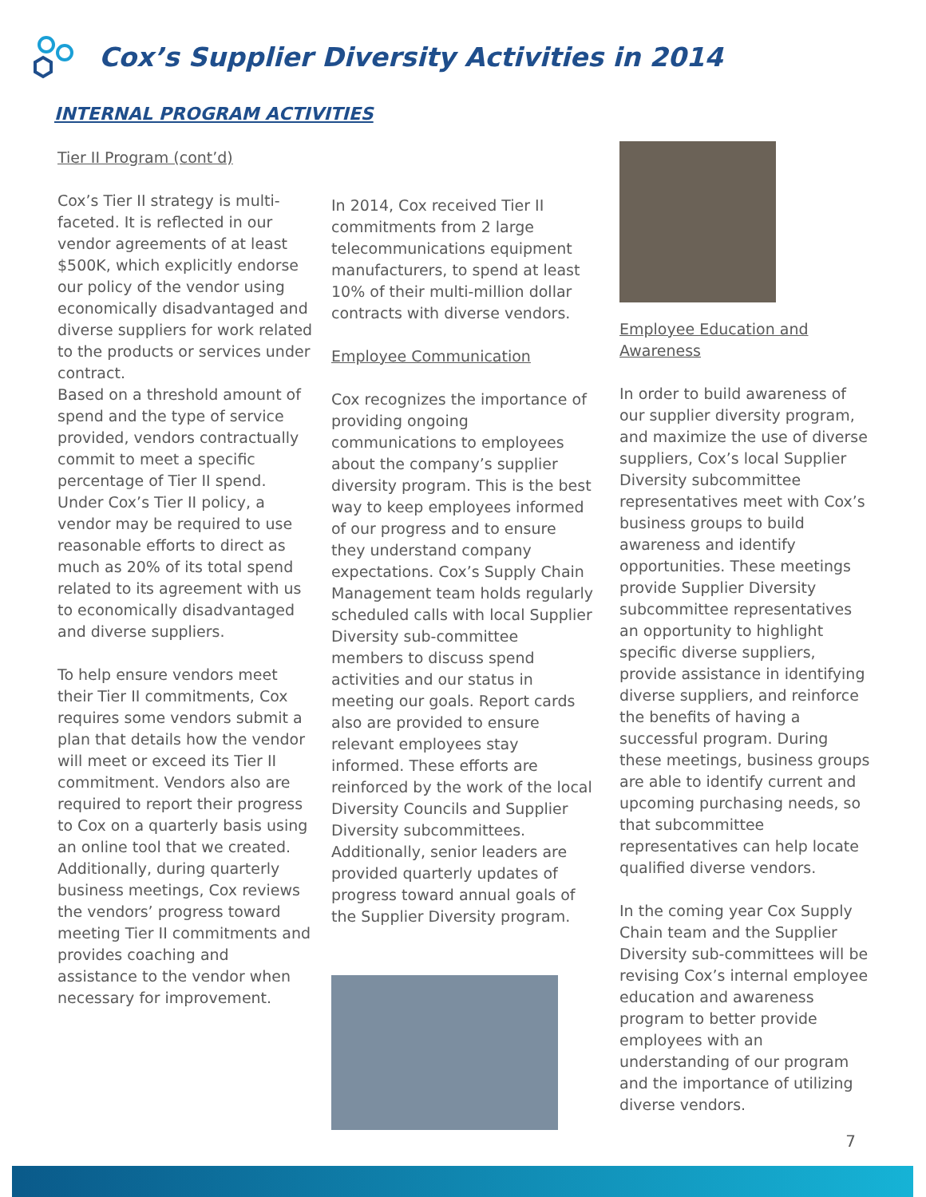Cox’s Supplier Diversity Activities in 2014
INTERNAL PROGRAM ACTIVITIES
Tier II Program (cont’d)
Cox’s Tier II strategy is multi-faceted. It is reflected in our vendor agreements of at least $500K, which explicitly endorse our policy of the vendor using economically disadvantaged and diverse suppliers for work related to the products or services under contract.
Based on a threshold amount of spend and the type of service provided, vendors contractually commit to meet a specific percentage of Tier II spend. Under Cox’s Tier II policy, a vendor may be required to use reasonable efforts to direct as much as 20% of its total spend related to its agreement with us to economically disadvantaged and diverse suppliers.
To help ensure vendors meet their Tier II commitments, Cox requires some vendors submit a plan that details how the vendor will meet or exceed its Tier II commitment. Vendors also are required to report their progress to Cox on a quarterly basis using an online tool that we created.
Additionally, during quarterly business meetings, Cox reviews the vendors’ progress toward meeting Tier II commitments and provides coaching and assistance to the vendor when necessary for improvement.
In 2014, Cox received Tier II commitments from 2 large telecommunications equipment manufacturers, to spend at least 10% of their multi-million dollar contracts with diverse vendors.
Employee Communication
Cox recognizes the importance of providing ongoing communications to employees about the company’s supplier diversity program. This is the best way to keep employees informed of our progress and to ensure they understand company expectations. Cox’s Supply Chain Management team holds regularly scheduled calls with local Supplier Diversity sub-committee members to discuss spend activities and our status in meeting our goals. Report cards also are provided to ensure relevant employees stay informed. These efforts are reinforced by the work of the local Diversity Councils and Supplier Diversity subcommittees. Additionally, senior leaders are provided quarterly updates of progress toward annual goals of the Supplier Diversity program.
Employee Education and Awareness
In order to build awareness of our supplier diversity program, and maximize the use of diverse suppliers, Cox’s local Supplier Diversity subcommittee representatives meet with Cox’s business groups to build awareness and identify opportunities. These meetings provide Supplier Diversity subcommittee representatives an opportunity to highlight specific diverse suppliers, provide assistance in identifying diverse suppliers, and reinforce the benefits of having a successful program. During these meetings, business groups are able to identify current and upcoming purchasing needs, so that subcommittee representatives can help locate qualified diverse vendors.
In the coming year Cox Supply Chain team and the Supplier Diversity sub-committees will be revising Cox’s internal employee education and awareness program to better provide employees with an understanding of our program and the importance of utilizing diverse vendors.
7